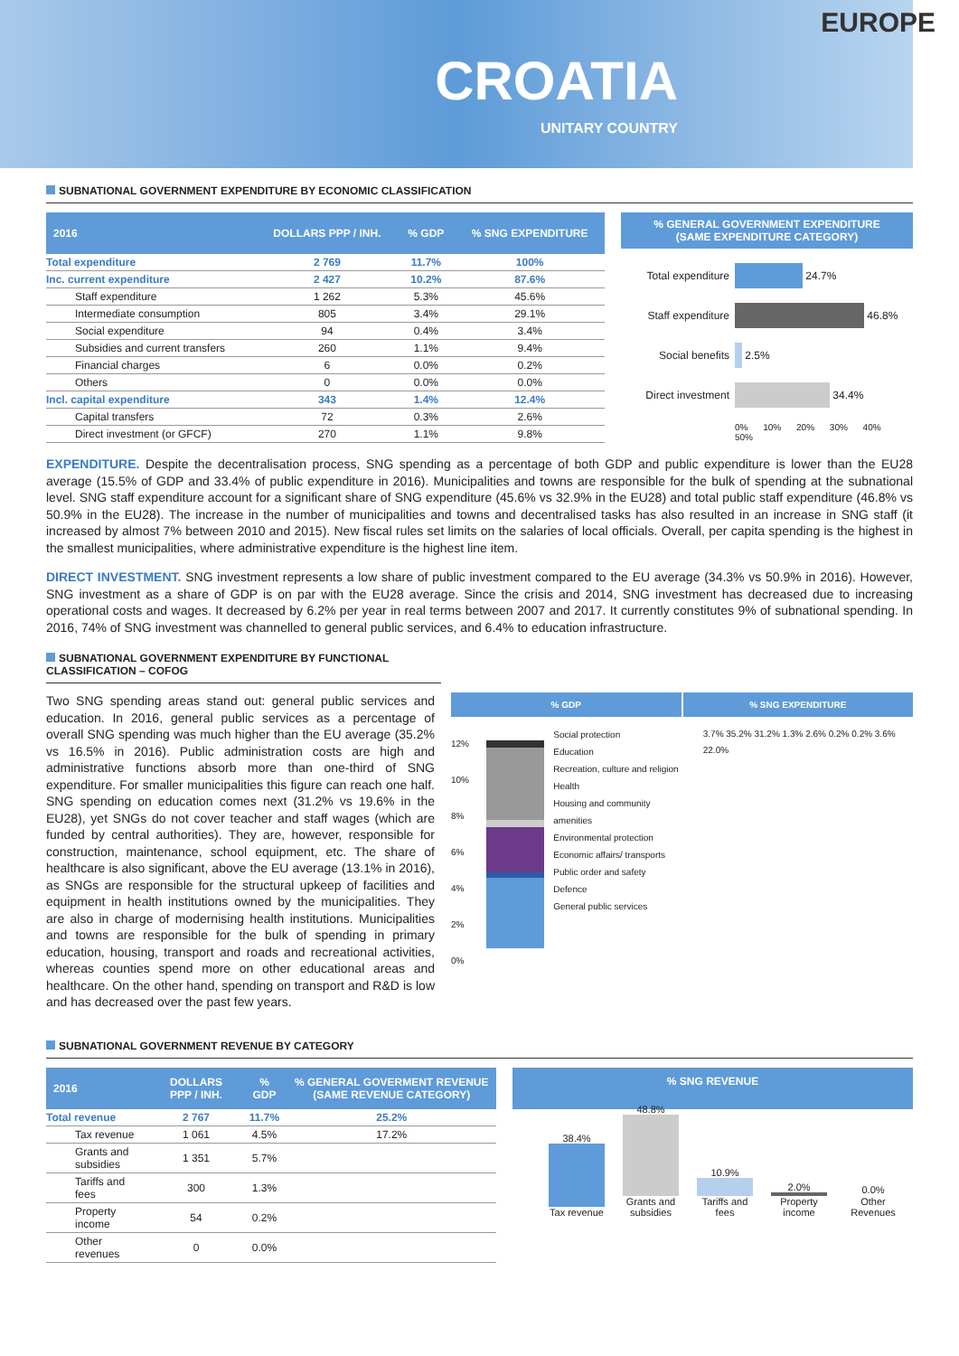EUROPE
CROATIA
UNITARY COUNTRY
SUBNATIONAL GOVERNMENT EXPENDITURE BY ECONOMIC CLASSIFICATION
| 2016 | DOLLARS PPP / INH. | % GDP | % SNG EXPENDITURE |
| --- | --- | --- | --- |
| Total expenditure | 2 769 | 11.7% | 100% |
| Inc. current expenditure | 2 427 | 10.2% | 87.6% |
| Staff expenditure | 1 262 | 5.3% | 45.6% |
| Intermediate consumption | 805 | 3.4% | 29.1% |
| Social expenditure | 94 | 0.4% | 3.4% |
| Subsidies and current transfers | 260 | 1.1% | 9.4% |
| Financial charges | 6 | 0.0% | 0.2% |
| Others | 0 | 0.0% | 0.0% |
| Incl. capital expenditure | 343 | 1.4% | 12.4% |
| Capital transfers | 72 | 0.3% | 2.6% |
| Direct investment (or GFCF) | 270 | 1.1% | 9.8% |
% GENERAL GOVERNMENT EXPENDITURE
(SAME EXPENDITURE CATEGORY)
Total expenditure
24.7%
Staff expenditure
46.8%
Social benefits
2.5%
Direct investment
34.4%
0% 10% 20% 30% 40% 50%
EXPENDITURE. Despite the decentralisation process, SNG spending as a percentage of both GDP and public expenditure is lower than the EU28 average (15.5% of GDP and 33.4% of public expenditure in 2016). Municipalities and towns are responsible for the bulk of spending at the subnational level. SNG staff expenditure account for a significant share of SNG expenditure (45.6% vs 32.9% in the EU28) and total public staff expenditure (46.8% vs 50.9% in the EU28). The increase in the number of municipalities and towns and decentralised tasks has also resulted in an increase in SNG staff (it increased by almost 7% between 2010 and 2015). New fiscal rules set limits on the salaries of local officials. Overall, per capita spending is the highest in the smallest municipalities, where administrative expenditure is the highest line item.
DIRECT INVESTMENT. SNG investment represents a low share of public investment compared to the EU average (34.3% vs 50.9% in 2016). However, SNG investment as a share of GDP is on par with the EU28 average. Since the crisis and 2014, SNG investment has decreased due to increasing operational costs and wages. It decreased by 6.2% per year in real terms between 2007 and 2017. It currently constitutes 9% of subnational spending. In 2016, 74% of SNG investment was channelled to general public services, and 6.4% to education infrastructure.
SUBNATIONAL GOVERNMENT EXPENDITURE BY FUNCTIONAL CLASSIFICATION – COFOG
Two SNG spending areas stand out: general public services and education. In 2016, general public services as a percentage of overall SNG spending was much higher than the EU average (35.2% vs 16.5% in 2016). Public administration costs are high and administrative functions absorb more than one-third of SNG expenditure. For smaller municipalities this figure can reach one half. SNG spending on education comes next (31.2% vs 19.6% in the EU28), yet SNGs do not cover teacher and staff wages (which are funded by central authorities). They are, however, responsible for construction, maintenance, school equipment, etc. The share of healthcare is also significant, above the EU average (13.1% in 2016), as SNGs are responsible for the structural upkeep of facilities and equipment in health institutions owned by the municipalities. They are also in charge of modernising health institutions. Municipalities and towns are responsible for the bulk of spending in primary education, housing, transport and roads and recreational activities, whereas counties spend more on other educational areas and healthcare. On the other hand, spending on transport and R&D is low and has decreased over the past few years.
% GDP % SNG EXPENDITURE
12%
10%
8%
6%
4%
2%
0%
Social protection
Education
Recreation, culture and religion
Health
Housing and community amenities
Environmental protection
Economic affairs/ transports
Public order and safety
Defence
General public services
3.7% 35.2% 31.2% 1.3% 2.6% 0.2% 0.2% 3.6% 22.0%
SUBNATIONAL GOVERNMENT REVENUE BY CATEGORY
| 2016 | DOLLARS PPP / INH. | % GDP | % GENERAL GOVERMENT REVENUE (SAME REVENUE CATEGORY) |
| --- | --- | --- | --- |
| Total revenue | 2 767 | 11.7% | 25.2% |
| Tax revenue | 1 061 | 4.5% | 17.2% |
| Grants and subsidies | 1 351 | 5.7% | |
| Tariffs and fees | 300 | 1.3% | |
| Property income | 54 | 0.2% | |
| Other revenues | 0 | 0.0% | |
% SNG REVENUE
38.4%
Tax revenue
48.8%
Grants and subsidies
10.9%
Tariffs and fees
2.0%
Property income
0.0%
Other Revenues